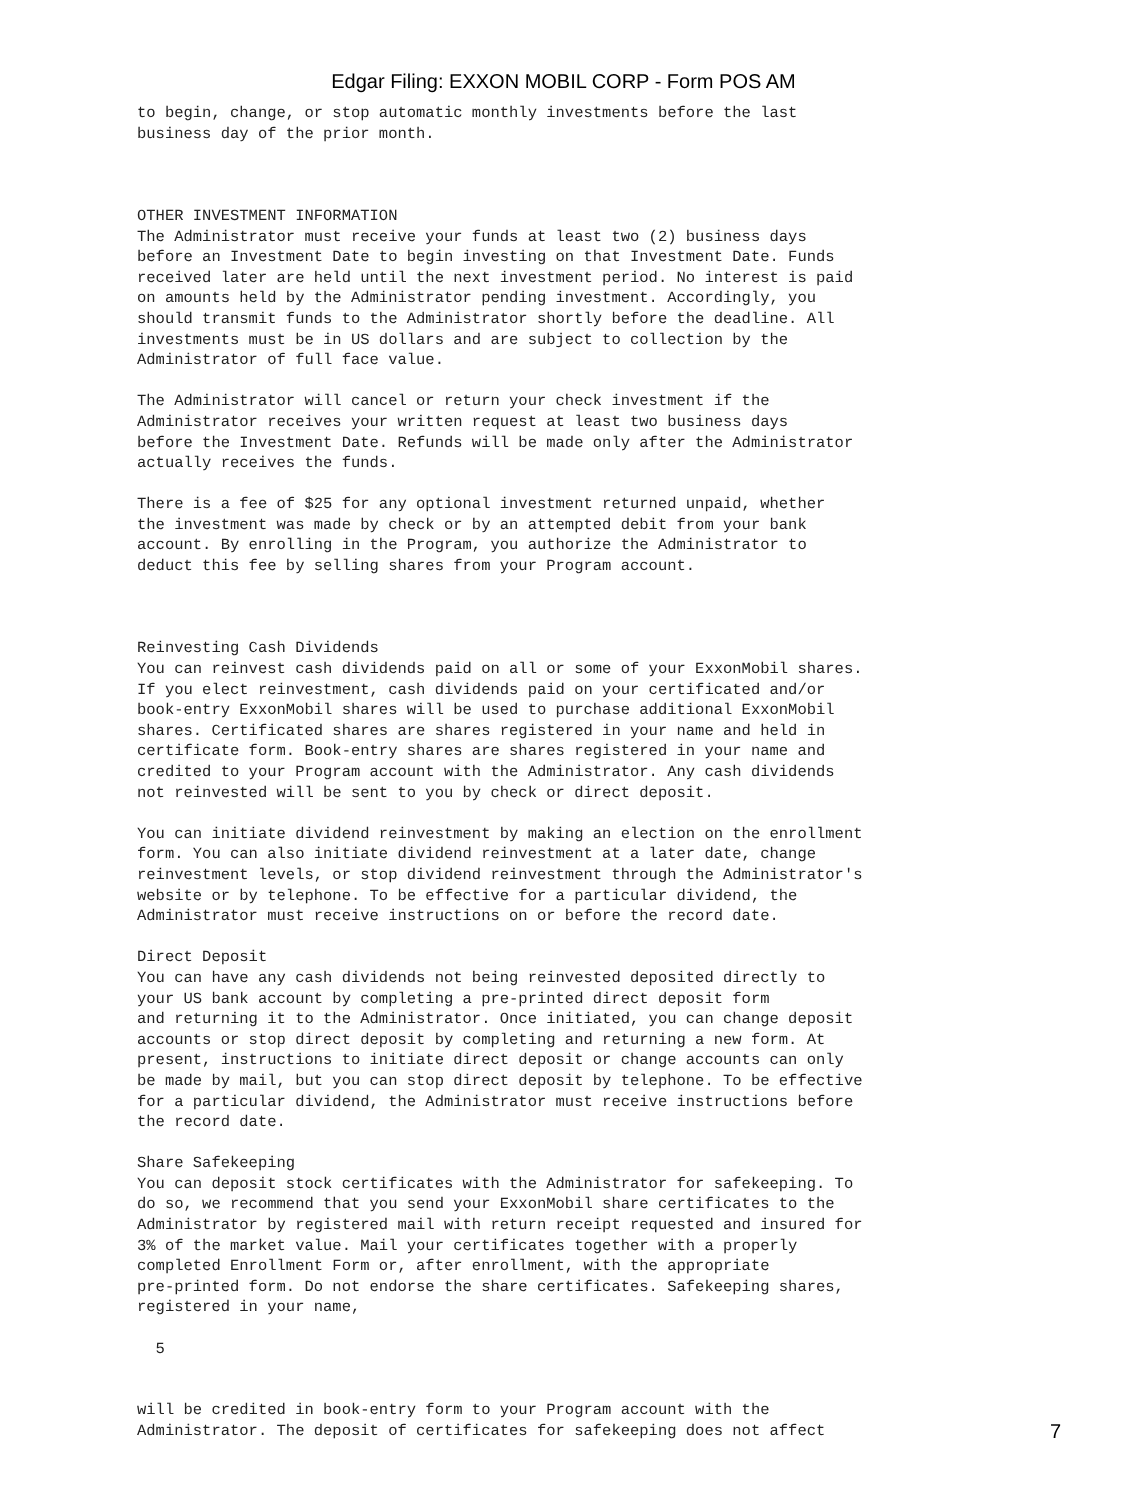Edgar Filing: EXXON MOBIL CORP - Form POS AM
to begin, change, or stop automatic monthly investments before the last
business day of the prior month.



OTHER INVESTMENT INFORMATION
The Administrator must receive your funds at least two (2) business days
before an Investment Date to begin investing on that Investment Date. Funds
received later are held until the next investment period. No interest is paid
on amounts held by the Administrator pending investment. Accordingly, you
should transmit funds to the Administrator shortly before the deadline. All
investments must be in US dollars and are subject to collection by the
Administrator of full face value.

The Administrator will cancel or return your check investment if the
Administrator receives your written request at least two business days
before the Investment Date. Refunds will be made only after the Administrator
actually receives the funds.

There is a fee of $25 for any optional investment returned unpaid, whether
the investment was made by check or by an attempted debit from your bank
account. By enrolling in the Program, you authorize the Administrator to
deduct this fee by selling shares from your Program account.



Reinvesting Cash Dividends
You can reinvest cash dividends paid on all or some of your ExxonMobil shares.
If you elect reinvestment, cash dividends paid on your certificated and/or
book-entry ExxonMobil shares will be used to purchase additional ExxonMobil
shares. Certificated shares are shares registered in your name and held in
certificate form. Book-entry shares are shares registered in your name and
credited to your Program account with the Administrator. Any cash dividends
not reinvested will be sent to you by check or direct deposit.

You can initiate dividend reinvestment by making an election on the enrollment
form. You can also initiate dividend reinvestment at a later date, change
reinvestment levels, or stop dividend reinvestment through the Administrator's
website or by telephone. To be effective for a particular dividend, the
Administrator must receive instructions on or before the record date.

Direct Deposit
You can have any cash dividends not being reinvested deposited directly to
your US bank account by completing a pre-printed direct deposit form
and returning it to the Administrator. Once initiated, you can change deposit
accounts or stop direct deposit by completing and returning a new form. At
present, instructions to initiate direct deposit or change accounts can only
be made by mail, but you can stop direct deposit by telephone. To be effective
for a particular dividend, the Administrator must receive instructions before
the record date.

Share Safekeeping
You can deposit stock certificates with the Administrator for safekeeping. To
do so, we recommend that you send your ExxonMobil share certificates to the
Administrator by registered mail with return receipt requested and insured for
3% of the market value. Mail your certificates together with a properly
completed Enrollment Form or, after enrollment, with the appropriate
pre-printed form. Do not endorse the share certificates. Safekeeping shares,
registered in your name,

  5


will be credited in book-entry form to your Program account with the
Administrator. The deposit of certificates for safekeeping does not affect
7